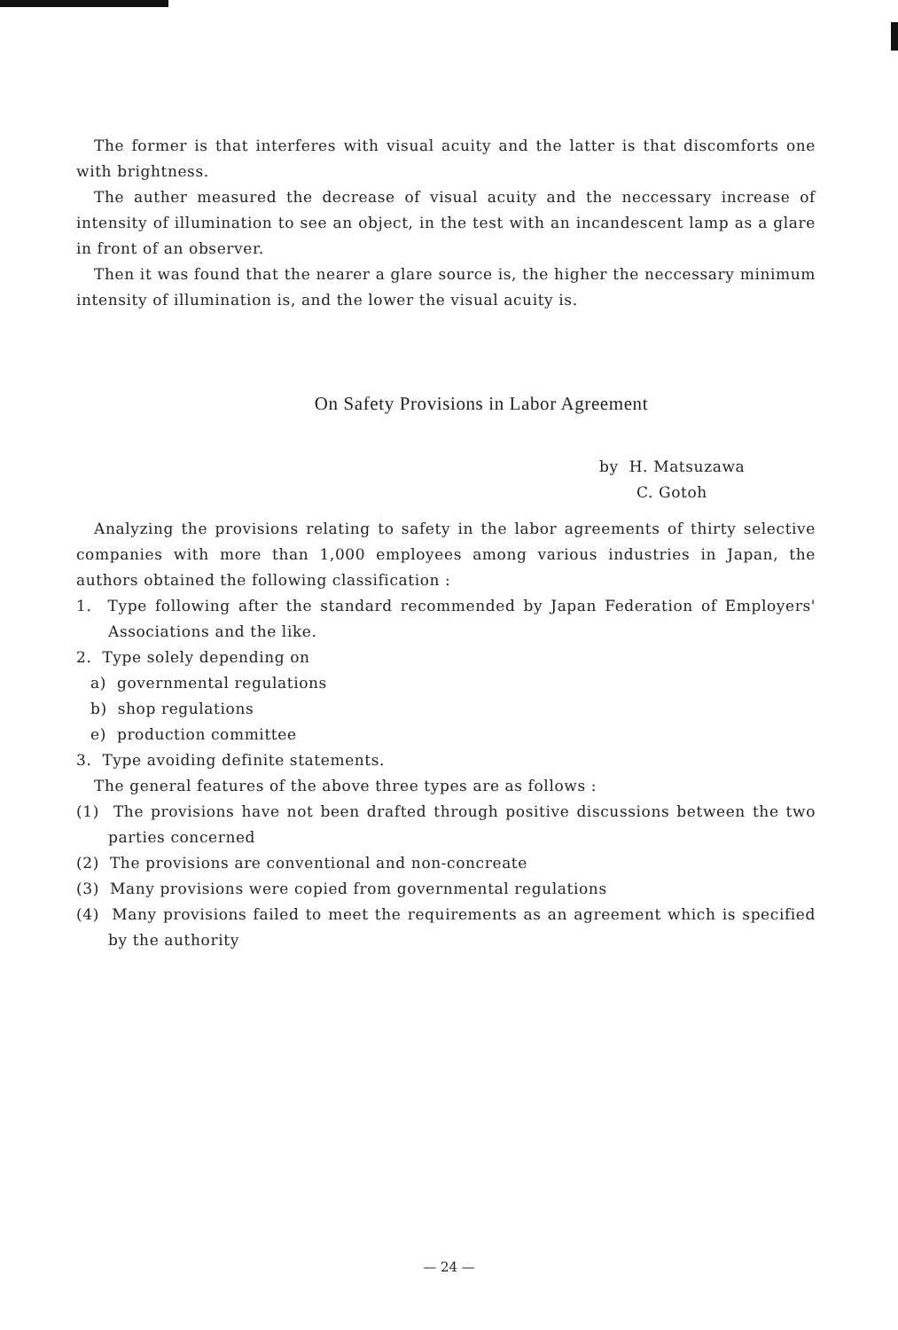The former is that interferes with visual acuity and the latter is that discomforts one with brightness.
The auther measured the decrease of visual acuity and the neccessary increase of intensity of illumination to see an object, in the test with an incandescent lamp as a glare in front of an observer.
Then it was found that the nearer a glare source is, the higher the neccessary minimum intensity of illumination is, and the lower the visual acuity is.
On Safety Provisions in Labor Agreement
by H. Matsuzawa
C. Gotoh
Analyzing the provisions relating to safety in the labor agreements of thirty selective companies with more than 1,000 employees among various industries in Japan, the authors obtained the following classification :
1. Type following after the standard recommended by Japan Federation of Employers' Associations and the like.
2. Type solely depending on
a) governmental regulations
b) shop regulations
e) production committee
3. Type avoiding definite statements.
The general features of the above three types are as follows :
(1) The provisions have not been drafted through positive discussions between the two parties concerned
(2) The provisions are conventional and non-concreate
(3) Many provisions were copied from governmental regulations
(4) Many provisions failed to meet the requirements as an agreement which is specified by the authority
— 24 —